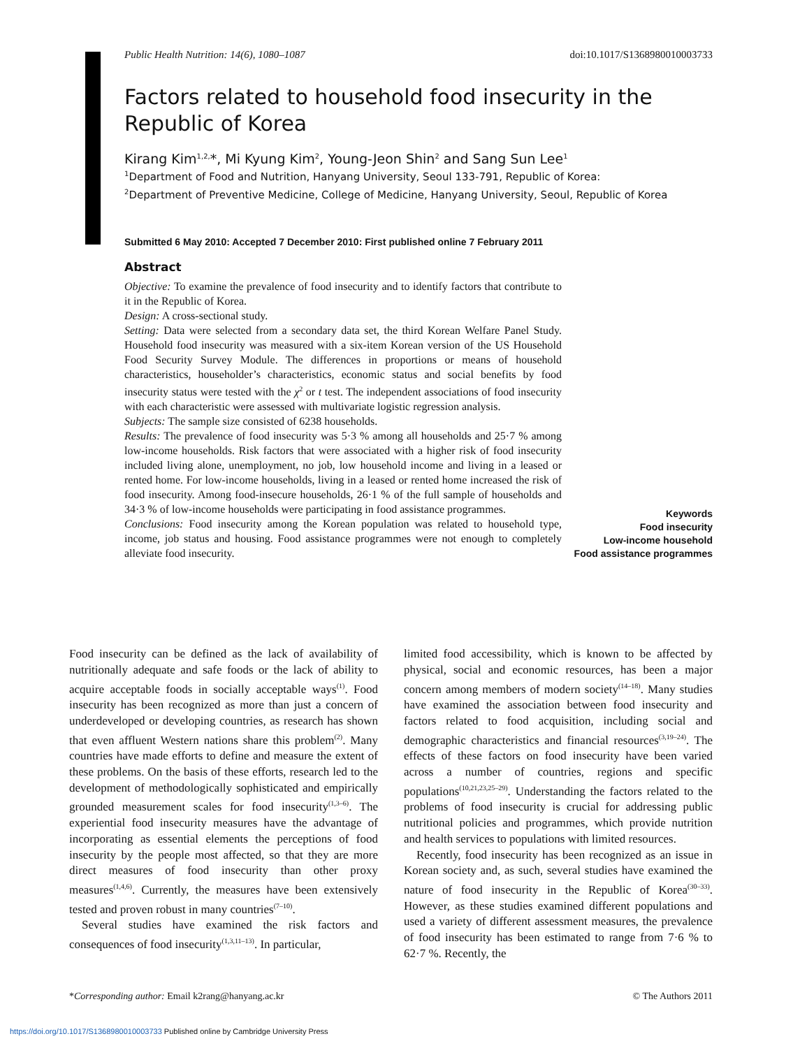Public Health Nutrition: 14(6), 1080–1087 doi:10.1017/S1368980010003733
Factors related to household food insecurity in the
Republic of Korea
Kirang Kim<sup>1,2,</sup>*, Mi Kyung Kim<sup>2</sup>, Young-Jeon Shin<sup>2</sup> and Sang Sun Lee<sup>1</sup>
<sup>1</sup> Department of Food and Nutrition, Hanyang University, Seoul 133-791, Republic of Korea:
<sup>2</sup> Department of Preventive Medicine, College of Medicine, Hanyang University, Seoul, Republic of Korea
Submitted 6 May 2010: Accepted 7 December 2010: First published online 7 February 2011
Abstract
Objective: To examine the prevalence of food insecurity and to identify factors that contribute to it in the Republic of Korea.
Design: A cross-sectional study.
Setting: Data were selected from a secondary data set, the third Korean Welfare Panel Study. Household food insecurity was measured with a six-item Korean version of the US Household Food Security Survey Module. The differences in proportions or means of household characteristics, householder’s characteristics, economic status and social benefits by food insecurity status were tested with the χ<sup>2</sup> or t test. The independent associations of food insecurity with each characteristic were assessed with multivariate logistic regression analysis.
Subjects: The sample size consisted of 6238 households.
Results: The prevalence of food insecurity was 5·3 % among all households and 25·7 % among low-income households. Risk factors that were associated with a higher risk of food insecurity included living alone, unemployment, no job, low household income and living in a leased or rented home. For low-income households, living in a leased or rented home increased the risk of food insecurity. Among food-insecure households, 26·1 % of the full sample of households and 34·3 % of low-income households were participating in food assistance programmes.
Conclusions: Food insecurity among the Korean population was related to household type, income, job status and housing. Food assistance programmes were not enough to completely alleviate food insecurity.
Keywords
Food insecurity
Low-income household
Food assistance programmes
Food insecurity can be defined as the lack of availability of nutritionally adequate and safe foods or the lack of ability to acquire acceptable foods in socially acceptable ways<sup>(1)</sup>. Food insecurity has been recognized as more than just a concern of underdeveloped or developing countries, as research has shown that even affluent Western nations share this problem<sup>(2)</sup>. Many countries have made efforts to define and measure the extent of these problems. On the basis of these efforts, research led to the development of methodologically sophisticated and empirically grounded measurement scales for food insecurity<sup>(1,3–6)</sup>. The experiential food insecurity measures have the advantage of incorporating as essential elements the perceptions of food insecurity by the people most affected, so that they are more direct measures of food insecurity than other proxy measures<sup>(1,4,6)</sup>. Currently, the measures have been extensively tested and proven robust in many countries<sup>(7–10)</sup>.
Several studies have examined the risk factors and consequences of food insecurity<sup>(1,3,11–13)</sup>. In particular,
limited food accessibility, which is known to be affected by physical, social and economic resources, has been a major concern among members of modern society<sup>(14–18)</sup>. Many studies have examined the association between food insecurity and factors related to food acquisition, including social and demographic characteristics and financial resources<sup>(3,19–24)</sup>. The effects of these factors on food insecurity have been varied across a number of countries, regions and specific populations<sup>(10,21,23,25–29)</sup>. Understanding the factors related to the problems of food insecurity is crucial for addressing public nutritional policies and programmes, which provide nutrition and health services to populations with limited resources.
Recently, food insecurity has been recognized as an issue in Korean society and, as such, several studies have examined the nature of food insecurity in the Republic of Korea<sup>(30–33)</sup>. However, as these studies examined different populations and used a variety of different assessment measures, the prevalence of food insecurity has been estimated to range from 7·6 % to 62·7 %. Recently, the
*Corresponding author: Email k2rang@hanyang.ac.kr © The Authors 2011
https://doi.org/10.1017/S1368980010003733 Published online by Cambridge University Press